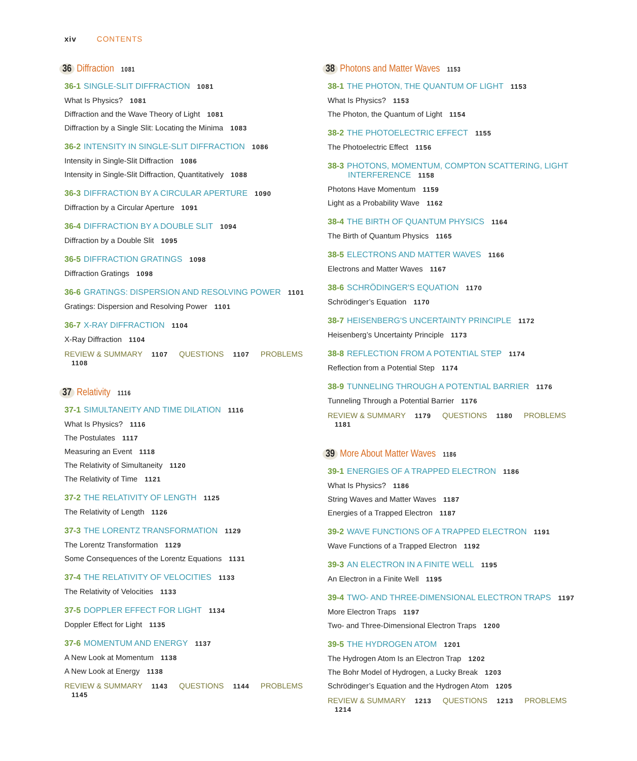xiv CONTENTS
36 Diffraction 1081
36-1 SINGLE-SLIT DIFFRACTION 1081
What Is Physics? 1081
Diffraction and the Wave Theory of Light 1081
Diffraction by a Single Slit: Locating the Minima 1083
36-2 INTENSITY IN SINGLE-SLIT DIFFRACTION 1086
Intensity in Single-Slit Diffraction 1086
Intensity in Single-Slit Diffraction, Quantitatively 1088
36-3 DIFFRACTION BY A CIRCULAR APERTURE 1090
Diffraction by a Circular Aperture 1091
36-4 DIFFRACTION BY A DOUBLE SLIT 1094
Diffraction by a Double Slit 1095
36-5 DIFFRACTION GRATINGS 1098
Diffraction Gratings 1098
36-6 GRATINGS: DISPERSION AND RESOLVING POWER 1101
Gratings: Dispersion and Resolving Power 1101
36-7 X-RAY DIFFRACTION 1104
X-Ray Diffraction 1104
REVIEW & SUMMARY 1107 QUESTIONS 1107 PROBLEMS 1108
37 Relativity 1116
37-1 SIMULTANEITY AND TIME DILATION 1116
What Is Physics? 1116
The Postulates 1117
Measuring an Event 1118
The Relativity of Simultaneity 1120
The Relativity of Time 1121
37-2 THE RELATIVITY OF LENGTH 1125
The Relativity of Length 1126
37-3 THE LORENTZ TRANSFORMATION 1129
The Lorentz Transformation 1129
Some Consequences of the Lorentz Equations 1131
37-4 THE RELATIVITY OF VELOCITIES 1133
The Relativity of Velocities 1133
37-5 DOPPLER EFFECT FOR LIGHT 1134
Doppler Effect for Light 1135
37-6 MOMENTUM AND ENERGY 1137
A New Look at Momentum 1138
A New Look at Energy 1138
REVIEW & SUMMARY 1143 QUESTIONS 1144 PROBLEMS 1145
38 Photons and Matter Waves 1153
38-1 THE PHOTON, THE QUANTUM OF LIGHT 1153
What Is Physics? 1153
The Photon, the Quantum of Light 1154
38-2 THE PHOTOELECTRIC EFFECT 1155
The Photoelectric Effect 1156
38-3 PHOTONS, MOMENTUM, COMPTON SCATTERING, LIGHT
INTERFERENCE 1158
Photons Have Momentum 1159
Light as a Probability Wave 1162
38-4 THE BIRTH OF QUANTUM PHYSICS 1164
The Birth of Quantum Physics 1165
38-5 ELECTRONS AND MATTER WAVES 1166
Electrons and Matter Waves 1167
38-6 SCHRÖDINGER'S EQUATION 1170
Schrödinger’s Equation 1170
38-7 HEISENBERG'S UNCERTAINTY PRINCIPLE 1172
Heisenberg’s Uncertainty Principle 1173
38-8 REFLECTION FROM A POTENTIAL STEP 1174
Reflection from a Potential Step 1174
38-9 TUNNELING THROUGH A POTENTIAL BARRIER 1176
Tunneling Through a Potential Barrier 1176
REVIEW & SUMMARY 1179 QUESTIONS 1180 PROBLEMS 1181
39 More About Matter Waves 1186
39-1 ENERGIES OF A TRAPPED ELECTRON 1186
What Is Physics? 1186
String Waves and Matter Waves 1187
Energies of a Trapped Electron 1187
39-2 WAVE FUNCTIONS OF A TRAPPED ELECTRON 1191
Wave Functions of a Trapped Electron 1192
39-3 AN ELECTRON IN A FINITE WELL 1195
An Electron in a Finite Well 1195
39-4 TWO- AND THREE-DIMENSIONAL ELECTRON TRAPS 1197
More Electron Traps 1197
Two- and Three-Dimensional Electron Traps 1200
39-5 THE HYDROGEN ATOM 1201
The Hydrogen Atom Is an Electron Trap 1202
The Bohr Model of Hydrogen, a Lucky Break 1203
Schrödinger’s Equation and the Hydrogen Atom 1205
REVIEW & SUMMARY 1213 QUESTIONS 1213 PROBLEMS 1214